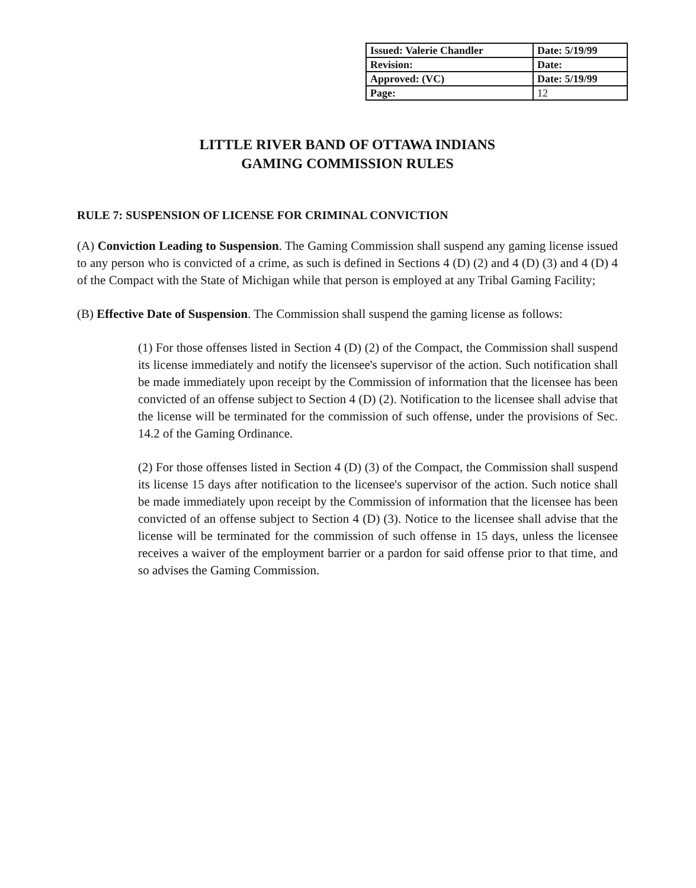| Issued: Valerie Chandler | Date: 5/19/99 |
| Revision: | Date: |
| Approved: (VC) | Date: 5/19/99 |
| Page: | 12 |
LITTLE RIVER BAND OF OTTAWA INDIANS
GAMING COMMISSION RULES
RULE 7: SUSPENSION OF LICENSE FOR CRIMINAL CONVICTION
(A) Conviction Leading to Suspension. The Gaming Commission shall suspend any gaming license issued to any person who is convicted of a crime, as such is defined in Sections 4 (D) (2) and 4 (D) (3) and 4 (D) 4 of the Compact with the State of Michigan while that person is employed at any Tribal Gaming Facility;
(B) Effective Date of Suspension. The Commission shall suspend the gaming license as follows:
(1) For those offenses listed in Section 4 (D) (2) of the Compact, the Commission shall suspend its license immediately and notify the licensee's supervisor of the action. Such notification shall be made immediately upon receipt by the Commission of information that the licensee has been convicted of an offense subject to Section 4 (D) (2). Notification to the licensee shall advise that the license will be terminated for the commission of such offense, under the provisions of Sec. 14.2 of the Gaming Ordinance.
(2) For those offenses listed in Section 4 (D) (3) of the Compact, the Commission shall suspend its license 15 days after notification to the licensee's supervisor of the action. Such notice shall be made immediately upon receipt by the Commission of information that the licensee has been convicted of an offense subject to Section 4 (D) (3). Notice to the licensee shall advise that the license will be terminated for the commission of such offense in 15 days, unless the licensee receives a waiver of the employment barrier or a pardon for said offense prior to that time, and so advises the Gaming Commission.